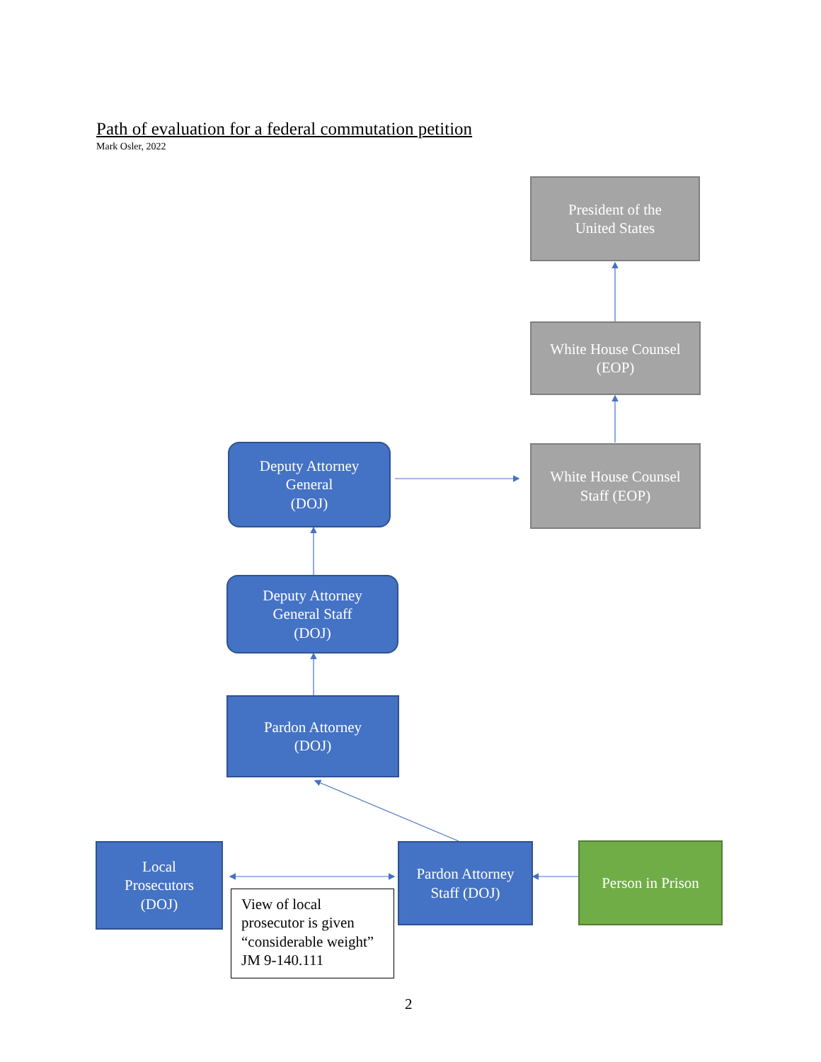Path of evaluation for a federal commutation petition
Mark Osler, 2022
President of the
United States
White House Counsel
(EOP)
Deputy Attorney
General
(DOJ)
White House Counsel
Staff (EOP)
Deputy Attorney
General Staff
(DOJ)
Pardon Attorney
(DOJ)
Local
Prosecutors
(DOJ)
Pardon Attorney
Staff (DOJ)
Person in Prison
View of local prosecutor is given “considerable weight” JM 9-140.111
2